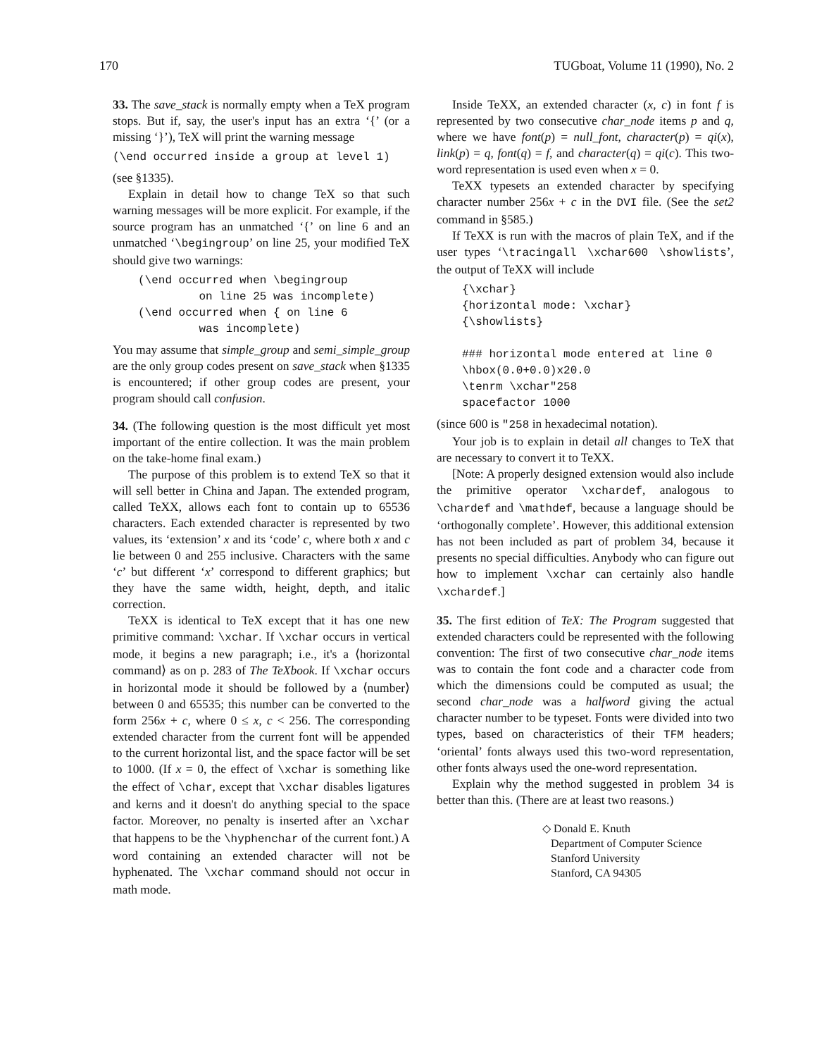170 TUGboat, Volume 11 (1990), No. 2
33. The save_stack is normally empty when a TeX program stops. But if, say, the user's input has an extra ‘{’ (or a missing ‘}’), TeX will print the warning message
(\end occurred inside a group at level 1)
(see §1335).
Explain in detail how to change TeX so that such warning messages will be more explicit. For example, if the source program has an unmatched ‘{’ on line 6 and an unmatched ‘\begingroup’ on line 25, your modified TeX should give two warnings:
(\end occurred when \begingroup
         on line 25 was incomplete)
(\end occurred when { on line 6
         was incomplete)
You may assume that simple_group and semi_simple_group are the only group codes present on save_stack when §1335 is encountered; if other group codes are present, your program should call confusion.
34. (The following question is the most difficult yet most important of the entire collection. It was the main problem on the take-home final exam.)
The purpose of this problem is to extend TeX so that it will sell better in China and Japan. The extended program, called TeXX, allows each font to contain up to 65536 characters. Each extended character is represented by two values, its ‘extension’ x and its ‘code’ c, where both x and c lie between 0 and 255 inclusive. Characters with the same ‘c’ but different ‘x’ correspond to different graphics; but they have the same width, height, depth, and italic correction.
TeXX is identical to TeX except that it has one new primitive command: \xchar. If \xchar occurs in vertical mode, it begins a new paragraph; i.e., it's a ⟨horizontal command⟩ as on p. 283 of The TeXbook. If \xchar occurs in horizontal mode it should be followed by a ⟨number⟩ between 0 and 65535; this number can be converted to the form 256x + c, where 0 ≤ x, c < 256. The corresponding extended character from the current font will be appended to the current horizontal list, and the space factor will be set to 1000. (If x = 0, the effect of \xchar is something like the effect of \char, except that \xchar disables ligatures and kerns and it doesn't do anything special to the space factor. Moreover, no penalty is inserted after an \xchar that happens to be the \hyphenchar of the current font.) A word containing an extended character will not be hyphenated. The \xchar command should not occur in math mode.
Inside TeXX, an extended character (x, c) in font f is represented by two consecutive char_node items p and q, where we have font(p) = null_font, character(p) = qi(x), link(p) = q, font(q) = f, and character(q) = qi(c). This two-word representation is used even when x = 0.
TeXX typesets an extended character by specifying character number 256x + c in the DVI file. (See the set2 command in §585.)
If TeXX is run with the macros of plain TeX, and if the user types ‘\tracingall \xchar600 \showlists’, the output of TeXX will include
{\xchar}
{horizontal mode: \xchar}
{\showlists}

### horizontal mode entered at line 0
\hbox(0.0+0.0)x20.0
\tenrm \xchar"258
spacefactor 1000
(since 600 is "258 in hexadecimal notation).
Your job is to explain in detail all changes to TeX that are necessary to convert it to TeXX.
[Note: A properly designed extension would also include the primitive operator \xchardef, analogous to \chardef and \mathdef, because a language should be ‘orthogonally complete’. However, this additional extension has not been included as part of problem 34, because it presents no special difficulties. Anybody who can figure out how to implement \xchar can certainly also handle \xchardef.]
35. The first edition of TeX: The Program suggested that extended characters could be represented with the following convention: The first of two consecutive char_node items was to contain the font code and a character code from which the dimensions could be computed as usual; the second char_node was a halfword giving the actual character number to be typeset. Fonts were divided into two types, based on characteristics of their TFM headers; ‘oriental’ fonts always used this two-word representation, other fonts always used the one-word representation.
Explain why the method suggested in problem 34 is better than this. (There are at least two reasons.)
◇ Donald E. Knuth
Department of Computer Science
Stanford University
Stanford, CA 94305